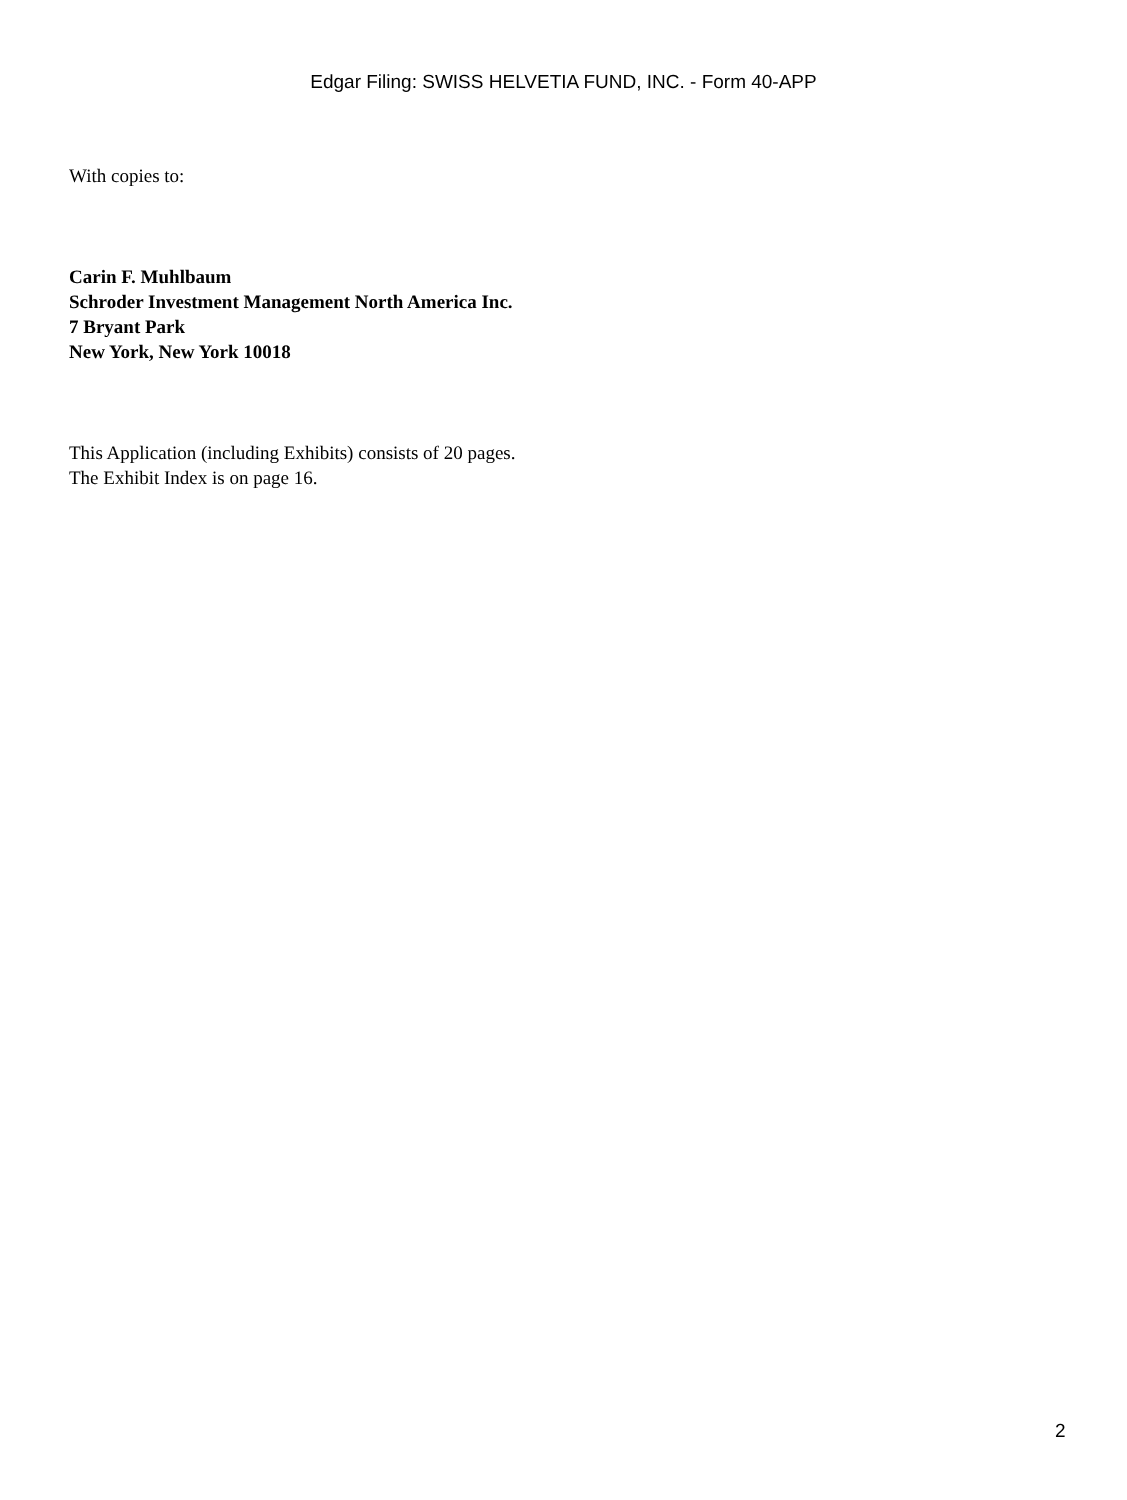Edgar Filing: SWISS HELVETIA FUND, INC. - Form 40-APP
With copies to:
Carin F. Muhlbaum
Schroder Investment Management North America Inc.
7 Bryant Park
New York, New York 10018
This Application (including Exhibits) consists of 20 pages.
The Exhibit Index is on page 16.
2